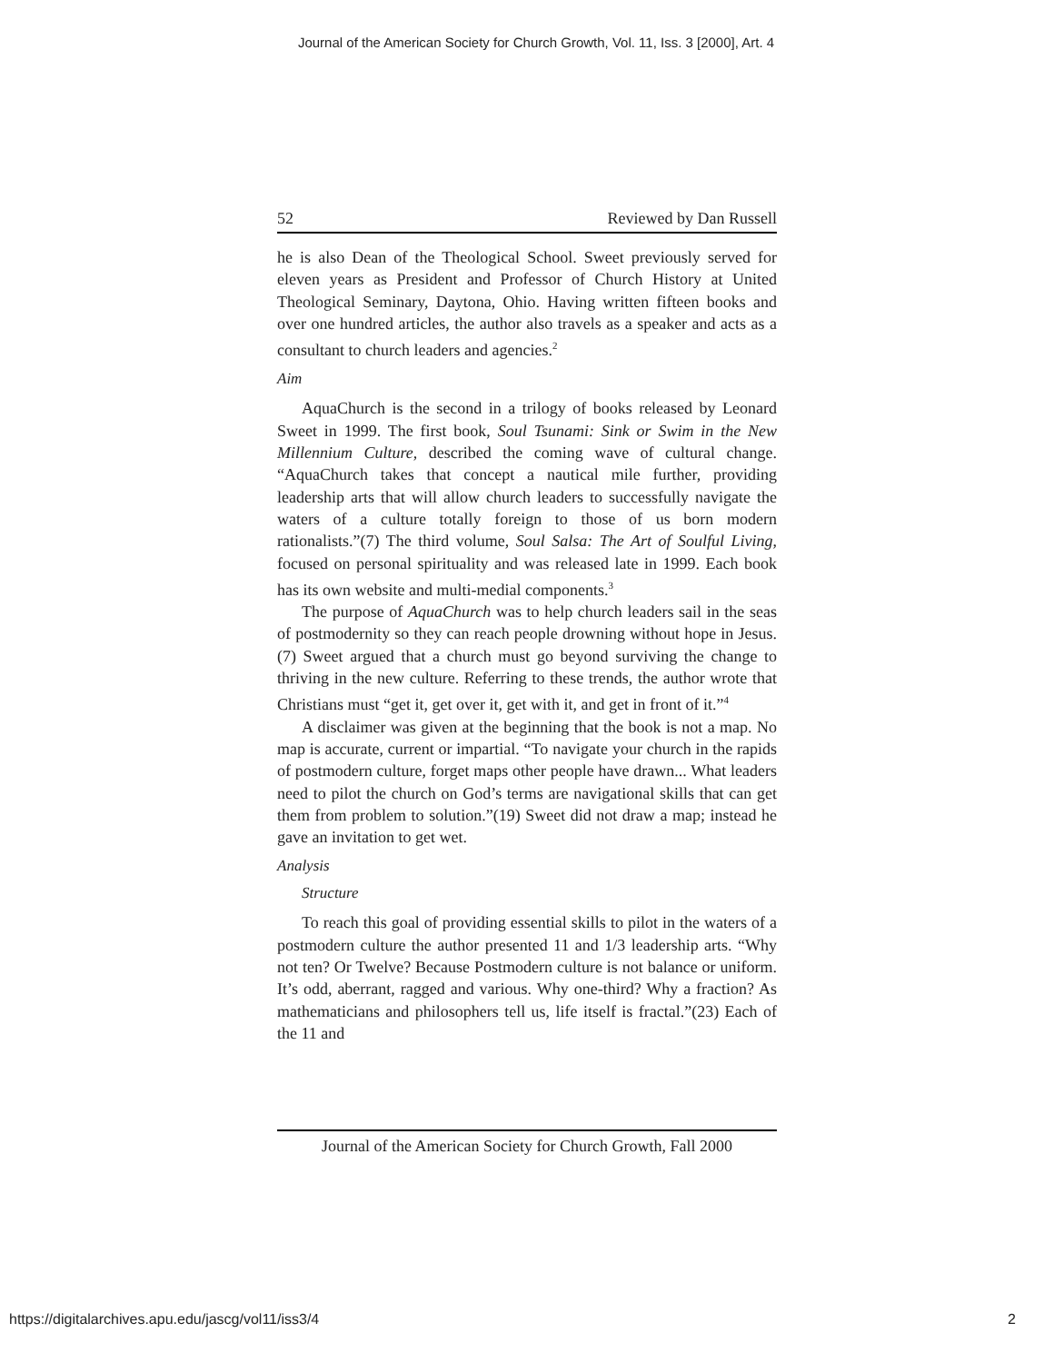Journal of the American Society for Church Growth, Vol. 11, Iss. 3 [2000], Art. 4
52 Reviewed by Dan Russell
he is also Dean of the Theological School. Sweet previously served for eleven years as President and Professor of Church History at United Theological Seminary, Daytona, Ohio. Having written fifteen books and over one hundred articles, the author also travels as a speaker and acts as a consultant to church leaders and agencies.<sup>2</sup>
Aim
AquaChurch is the second in a trilogy of books released by Leonard Sweet in 1999. The first book, Soul Tsunami: Sink or Swim in the New Millennium Culture, described the coming wave of cultural change. “AquaChurch takes that concept a nautical mile further, providing leadership arts that will allow church leaders to successfully navigate the waters of a culture totally foreign to those of us born modern rationalists.”(7) The third volume, Soul Salsa: The Art of Soulful Living, focused on personal spirituality and was released late in 1999. Each book has its own website and multi-medial components.<sup>3</sup>
The purpose of AquaChurch was to help church leaders sail in the seas of postmodernity so they can reach people drowning without hope in Jesus.(7) Sweet argued that a church must go beyond surviving the change to thriving in the new culture. Referring to these trends, the author wrote that Christians must “get it, get over it, get with it, and get in front of it.”<sup>4</sup>
A disclaimer was given at the beginning that the book is not a map. No map is accurate, current or impartial. “To navigate your church in the rapids of postmodern culture, forget maps other people have drawn... What leaders need to pilot the church on God’s terms are navigational skills that can get them from problem to solution.”(19) Sweet did not draw a map; instead he gave an invitation to get wet.
Analysis
Structure
To reach this goal of providing essential skills to pilot in the waters of a postmodern culture the author presented 11 and 1/3 leadership arts. “Why not ten? Or Twelve? Because Postmodern culture is not balance or uniform. It’s odd, aberrant, ragged and various. Why one-third? Why a fraction? As mathematicians and philosophers tell us, life itself is fractal.”(23) Each of the 11 and
Journal of the American Society for Church Growth, Fall 2000
https://digitalarchives.apu.edu/jascg/vol11/iss3/4 2